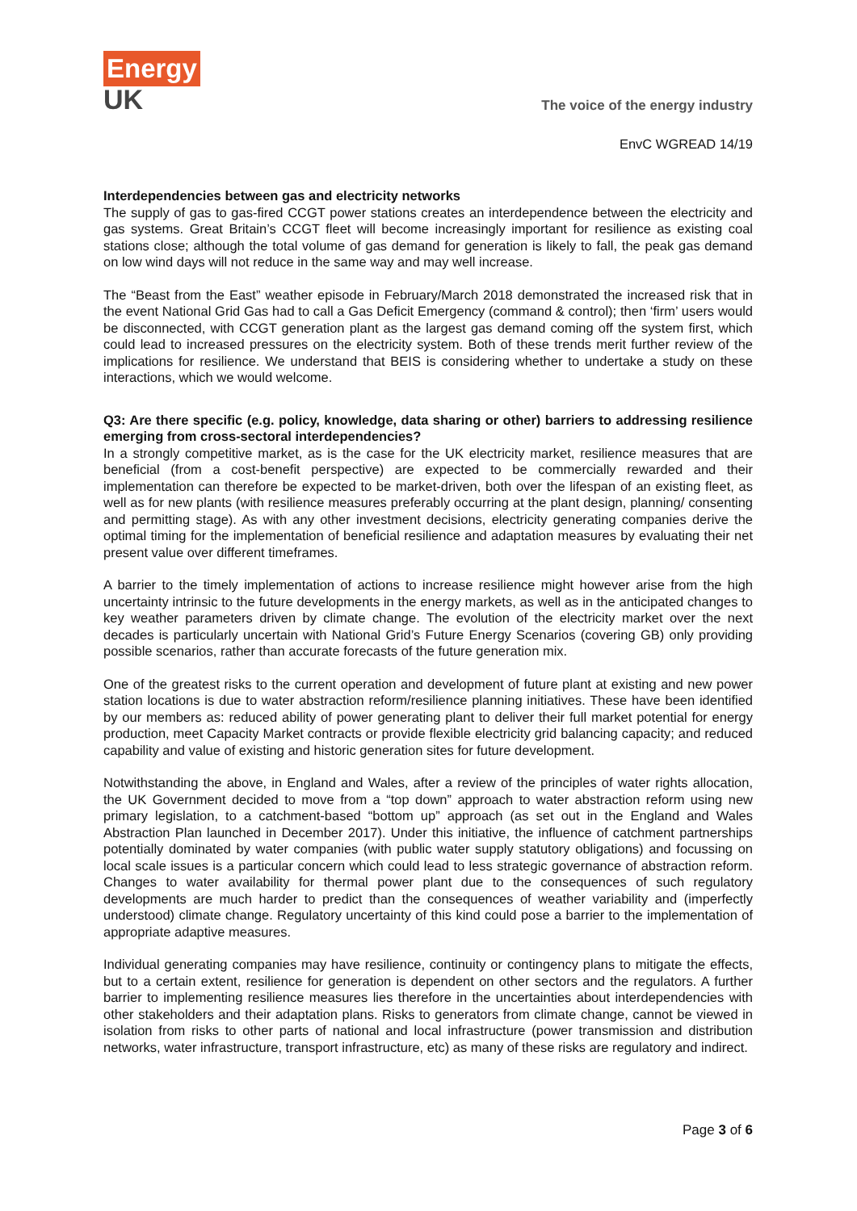Energy
UK
The voice of the energy industry
EnvC WGREAD 14/19
Interdependencies between gas and electricity networks
The supply of gas to gas-fired CCGT power stations creates an interdependence between the electricity and gas systems. Great Britain’s CCGT fleet will become increasingly important for resilience as existing coal stations close; although the total volume of gas demand for generation is likely to fall, the peak gas demand on low wind days will not reduce in the same way and may well increase.
The “Beast from the East” weather episode in February/March 2018 demonstrated the increased risk that in the event National Grid Gas had to call a Gas Deficit Emergency (command & control); then ‘firm’ users would be disconnected, with CCGT generation plant as the largest gas demand coming off the system first, which could lead to increased pressures on the electricity system. Both of these trends merit further review of the implications for resilience. We understand that BEIS is considering whether to undertake a study on these interactions, which we would welcome.
Q3: Are there specific (e.g. policy, knowledge, data sharing or other) barriers to addressing resilience emerging from cross-sectoral interdependencies?
In a strongly competitive market, as is the case for the UK electricity market, resilience measures that are beneficial (from a cost-benefit perspective) are expected to be commercially rewarded and their implementation can therefore be expected to be market-driven, both over the lifespan of an existing fleet, as well as for new plants (with resilience measures preferably occurring at the plant design, planning/ consenting and permitting stage). As with any other investment decisions, electricity generating companies derive the optimal timing for the implementation of beneficial resilience and adaptation measures by evaluating their net present value over different timeframes.
A barrier to the timely implementation of actions to increase resilience might however arise from the high uncertainty intrinsic to the future developments in the energy markets, as well as in the anticipated changes to key weather parameters driven by climate change. The evolution of the electricity market over the next decades is particularly uncertain with National Grid’s Future Energy Scenarios (covering GB) only providing possible scenarios, rather than accurate forecasts of the future generation mix.
One of the greatest risks to the current operation and development of future plant at existing and new power station locations is due to water abstraction reform/resilience planning initiatives. These have been identified by our members as: reduced ability of power generating plant to deliver their full market potential for energy production, meet Capacity Market contracts or provide flexible electricity grid balancing capacity; and reduced capability and value of existing and historic generation sites for future development.
Notwithstanding the above, in England and Wales, after a review of the principles of water rights allocation, the UK Government decided to move from a “top down” approach to water abstraction reform using new primary legislation, to a catchment-based “bottom up” approach (as set out in the England and Wales Abstraction Plan launched in December 2017). Under this initiative, the influence of catchment partnerships potentially dominated by water companies (with public water supply statutory obligations) and focussing on local scale issues is a particular concern which could lead to less strategic governance of abstraction reform. Changes to water availability for thermal power plant due to the consequences of such regulatory developments are much harder to predict than the consequences of weather variability and (imperfectly understood) climate change. Regulatory uncertainty of this kind could pose a barrier to the implementation of appropriate adaptive measures.
Individual generating companies may have resilience, continuity or contingency plans to mitigate the effects, but to a certain extent, resilience for generation is dependent on other sectors and the regulators. A further barrier to implementing resilience measures lies therefore in the uncertainties about interdependencies with other stakeholders and their adaptation plans. Risks to generators from climate change, cannot be viewed in isolation from risks to other parts of national and local infrastructure (power transmission and distribution networks, water infrastructure, transport infrastructure, etc) as many of these risks are regulatory and indirect.
Page 3 of 6